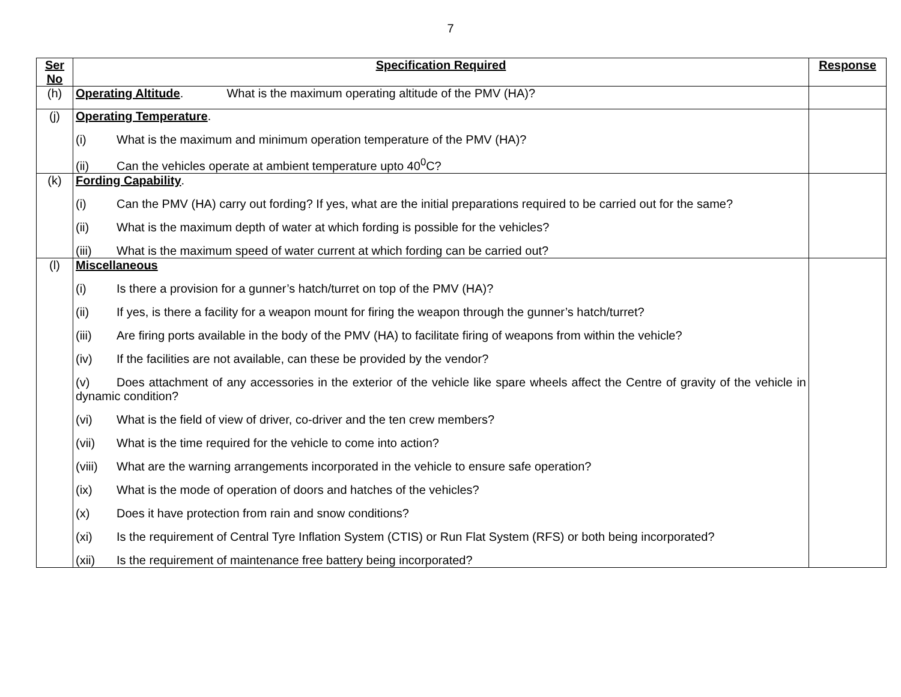7
| Ser No | Specification Required | Response |
| --- | --- | --- |
| (h) | Operating Altitude . What is the maximum operating altitude of the PMV (HA)? | |
| (j) | Operating Temperature . (i) What is the maximum and minimum operation temperature of the PMV (HA)? (ii) Can the vehicles operate at ambient temperature upto 40<sup>0</sup>C? | |
| (k) | Fording Capability . (i) Can the PMV (HA) carry out fording? If yes, what are the initial preparations required to be carried out for the same? (ii) What is the maximum depth of water at which fording is possible for the vehicles? (iii) What is the maximum speed of water current at which fording can be carried out? | |
| (l) | Miscellaneous (i) Is there a provision for a gunner’s hatch/turret on top of the PMV (HA)? (ii) If yes, is there a facility for a weapon mount for firing the weapon through the gunner’s hatch/turret? (iii) Are firing ports available in the body of the PMV (HA) to facilitate firing of weapons from within the vehicle? (iv) If the facilities are not available, can these be provided by the vendor? (v) Does attachment of any accessories in the exterior of the vehicle like spare wheels affect the Centre of gravity of the vehicle in dynamic condition? (vi) What is the field of view of driver, co-driver and the ten crew members? (vii) What is the time required for the vehicle to come into action? (viii) What are the warning arrangements incorporated in the vehicle to ensure safe operation? (ix) What is the mode of operation of doors and hatches of the vehicles? (x) Does it have protection from rain and snow conditions? (xi) Is the requirement of Central Tyre Inflation System (CTIS) or Run Flat System (RFS) or both being incorporated? (xii) Is the requirement of maintenance free battery being incorporated? | |